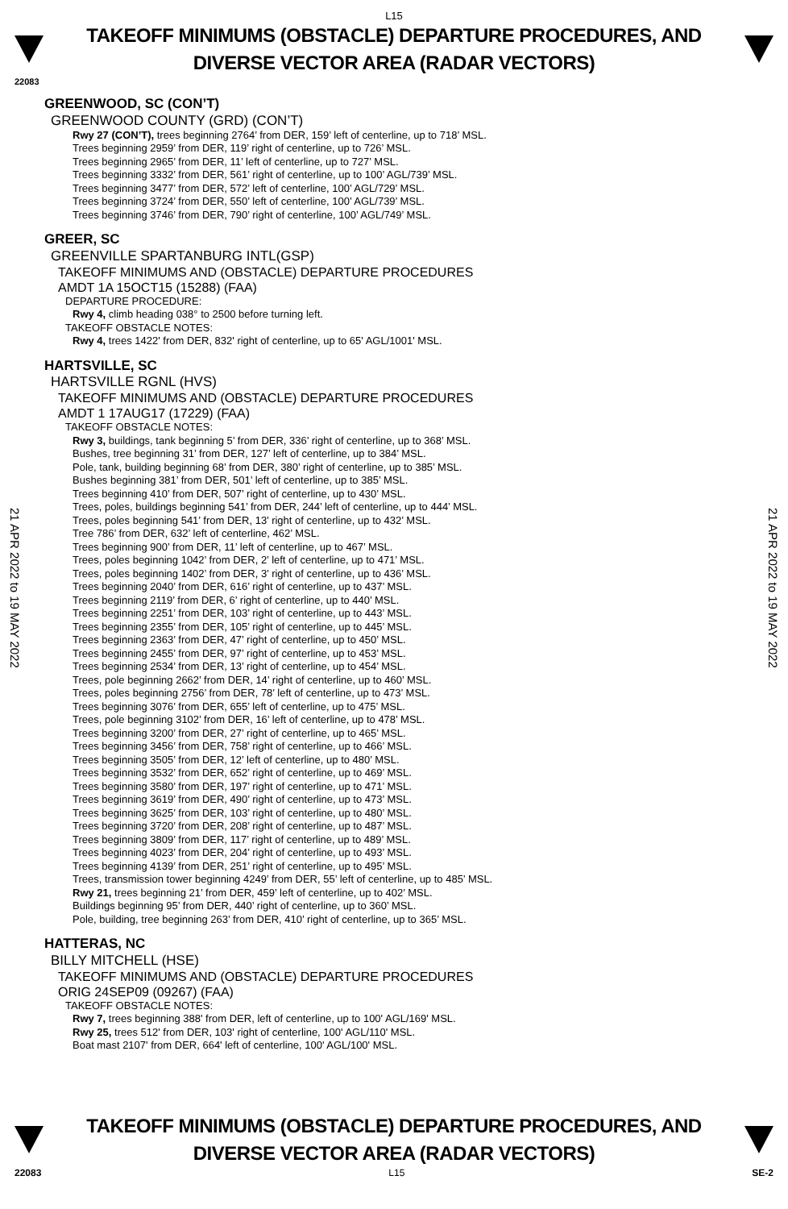L15
TAKEOFF MINIMUMS (OBSTACLE) DEPARTURE PROCEDURES, AND
DIVERSE VECTOR AREA (RADAR VECTORS)
22083
GREENWOOD, SC (CON’T)
GREENWOOD COUNTY (GRD) (CON’T)
Rwy 27 (CON’T), trees beginning 2764’ from DER, 159’ left of centerline, up to 718’ MSL.
Trees beginning 2959’ from DER, 119’ right of centerline, up to 726’ MSL.
Trees beginning 2965’ from DER, 11’ left of centerline, up to 727’ MSL.
Trees beginning 3332’ from DER, 561’ right of centerline, up to 100’ AGL/739’ MSL.
Trees beginning 3477’ from DER, 572’ left of centerline, 100’ AGL/729’ MSL.
Trees beginning 3724’ from DER, 550’ left of centerline, 100’ AGL/739’ MSL.
Trees beginning 3746’ from DER, 790’ right of centerline, 100’ AGL/749’ MSL.
GREER, SC
GREENVILLE SPARTANBURG INTL(GSP)
TAKEOFF MINIMUMS AND (OBSTACLE) DEPARTURE PROCEDURES
AMDT 1A 15OCT15 (15288) (FAA)
DEPARTURE PROCEDURE:
Rwy 4, climb heading 038° to 2500 before turning left.
TAKEOFF OBSTACLE NOTES:
Rwy 4, trees 1422' from DER, 832' right of centerline, up to 65' AGL/1001' MSL.
HARTSVILLE, SC
HARTSVILLE RGNL (HVS)
TAKEOFF MINIMUMS AND (OBSTACLE) DEPARTURE PROCEDURES
AMDT 1 17AUG17 (17229) (FAA)
TAKEOFF OBSTACLE NOTES:
Rwy 3, buildings, tank beginning 5’ from DER, 336’ right of centerline, up to 368’ MSL.
Bushes, tree beginning 31’ from DER, 127’ left of centerline, up to 384’ MSL.
Pole, tank, building beginning 68’ from DER, 380’ right of centerline, up to 385’ MSL.
Bushes beginning 381’ from DER, 501’ left of centerline, up to 385’ MSL.
Trees beginning 410’ from DER, 507’ right of centerline, up to 430’ MSL.
Trees, poles, buildings beginning 541’ from DER, 244’ left of centerline, up to 444’ MSL.
Trees, poles beginning 541’ from DER, 13’ right of centerline, up to 432’ MSL.
Tree 786’ from DER, 632’ left of centerline, 462’ MSL.
Trees beginning 900’ from DER, 11’ left of centerline, up to 467’ MSL.
Trees, poles beginning 1042’ from DER, 2’ left of centerline, up to 471’ MSL.
Trees, poles beginning 1402’ from DER, 3’ right of centerline, up to 436’ MSL.
Trees beginning 2040’ from DER, 616’ right of centerline, up to 437’ MSL.
Trees beginning 2119’ from DER, 6’ right of centerline, up to 440’ MSL.
Trees beginning 2251’ from DER, 103’ right of centerline, up to 443’ MSL.
Trees beginning 2355’ from DER, 105’ right of centerline, up to 445’ MSL.
Trees beginning 2363’ from DER, 47’ right of centerline, up to 450’ MSL.
Trees beginning 2455’ from DER, 97’ right of centerline, up to 453’ MSL.
Trees beginning 2534’ from DER, 13’ right of centerline, up to 454’ MSL.
Trees, pole beginning 2662’ from DER, 14’ right of centerline, up to 460’ MSL.
Trees, poles beginning 2756’ from DER, 78’ left of centerline, up to 473’ MSL.
Trees beginning 3076’ from DER, 655’ left of centerline, up to 475’ MSL.
Trees, pole beginning 3102’ from DER, 16’ left of centerline, up to 478’ MSL.
Trees beginning 3200’ from DER, 27’ right of centerline, up to 465’ MSL.
Trees beginning 3456’ from DER, 758’ right of centerline, up to 466’ MSL.
Trees beginning 3505’ from DER, 12’ left of centerline, up to 480’ MSL.
Trees beginning 3532’ from DER, 652’ right of centerline, up to 469’ MSL.
Trees beginning 3580’ from DER, 197’ right of centerline, up to 471’ MSL.
Trees beginning 3619’ from DER, 490’ right of centerline, up to 473’ MSL.
Trees beginning 3625’ from DER, 103’ right of centerline, up to 480’ MSL.
Trees beginning 3720’ from DER, 208’ right of centerline, up to 487’ MSL.
Trees beginning 3809’ from DER, 117’ right of centerline, up to 489’ MSL.
Trees beginning 4023’ from DER, 204’ right of centerline, up to 493’ MSL.
Trees beginning 4139’ from DER, 251’ right of centerline, up to 495’ MSL.
Trees, transmission tower beginning 4249’ from DER, 55’ left of centerline, up to 485’ MSL.
Rwy 21, trees beginning 21’ from DER, 459’ left of centerline, up to 402’ MSL.
Buildings beginning 95’ from DER, 440’ right of centerline, up to 360’ MSL.
Pole, building, tree beginning 263’ from DER, 410’ right of centerline, up to 365’ MSL.
HATTERAS, NC
BILLY MITCHELL (HSE)
TAKEOFF MINIMUMS AND (OBSTACLE) DEPARTURE PROCEDURES
ORIG 24SEP09 (09267) (FAA)
TAKEOFF OBSTACLE NOTES:
Rwy 7, trees beginning 388' from DER, left of centerline, up to 100' AGL/169' MSL.
Rwy 25, trees 512' from DER, 103' right of centerline, 100' AGL/110' MSL.
Boat mast 2107' from DER, 664' left of centerline, 100' AGL/100' MSL.
21 APR 2022 to 19 MAY 2022
21 APR 2022 to 19 MAY 2022
TAKEOFF MINIMUMS (OBSTACLE) DEPARTURE PROCEDURES, AND
DIVERSE VECTOR AREA (RADAR VECTORS)
22083 L15 SE-2